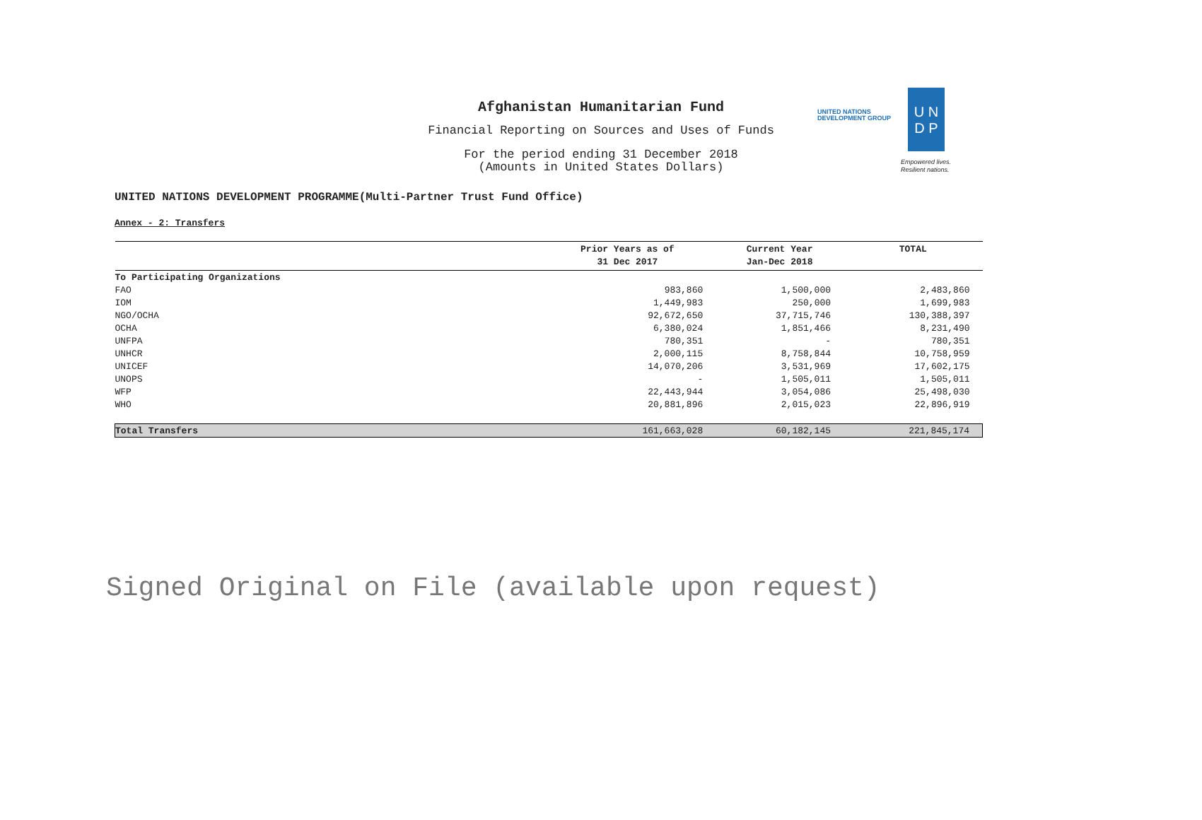Afghanistan Humanitarian Fund
Financial Reporting on Sources and Uses of Funds
For the period ending 31 December 2018
(Amounts in United States Dollars)
UNITED NATIONS
DEVELOPMENT GROUP
U N
D P
Empowered lives.
Resilient nations.
UNITED NATIONS DEVELOPMENT PROGRAMME(Multi-Partner Trust Fund Office)
Annex - 2: Transfers
| | Prior Years as of 31 Dec 2017 | Current Year Jan-Dec 2018 | TOTAL |
| --- | --- | --- | --- |
| To Participating Organizations | | | |
| FAO | 983,860 | 1,500,000 | 2,483,860 |
| IOM | 1,449,983 | 250,000 | 1,699,983 |
| NGO/OCHA | 92,672,650 | 37,715,746 | 130,388,397 |
| OCHA | 6,380,024 | 1,851,466 | 8,231,490 |
| UNFPA | 780,351 | - | 780,351 |
| UNHCR | 2,000,115 | 8,758,844 | 10,758,959 |
| UNICEF | 14,070,206 | 3,531,969 | 17,602,175 |
| UNOPS | - | 1,505,011 | 1,505,011 |
| WFP | 22,443,944 | 3,054,086 | 25,498,030 |
| WHO | 20,881,896 | 2,015,023 | 22,896,919 |
| Total Transfers | 161,663,028 | 60,182,145 | 221,845,174 |
Signed Original on File (available upon request)